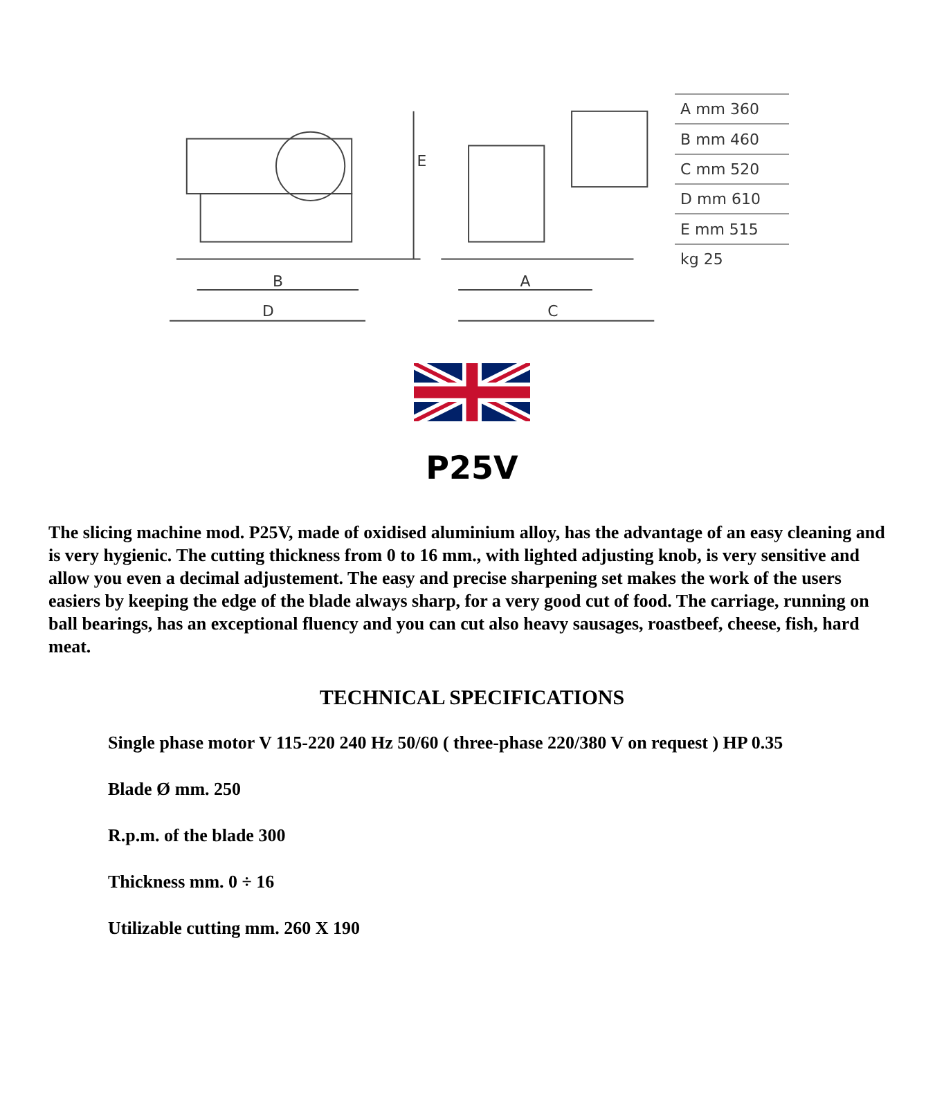B
D
E
A
C
| A mm 360 |
| B mm 460 |
| C mm 520 |
| D mm 610 |
| E mm 515 |
| kg 25 |
P25V
The slicing machine mod. P25V, made of oxidised aluminium alloy, has the advantage of an easy cleaning and is very hygienic. The cutting thickness from 0 to 16 mm., with lighted adjusting knob, is very sensitive and allow you even a decimal adjustement. The easy and precise sharpening set makes the work of the users easiers by keeping the edge of the blade always sharp, for a very good cut of food. The carriage, running on ball bearings, has an exceptional fluency and you can cut also heavy sausages, roastbeef, cheese, fish, hard meat.
TECHNICAL SPECIFICATIONS
Single phase motor V 115-220 240 Hz 50/60 ( three-phase 220/380 V on request ) HP 0.35
Blade Ø mm. 250
R.p.m. of the blade 300
Thickness mm. 0 ÷ 16
Utilizable cutting mm. 260 X 190